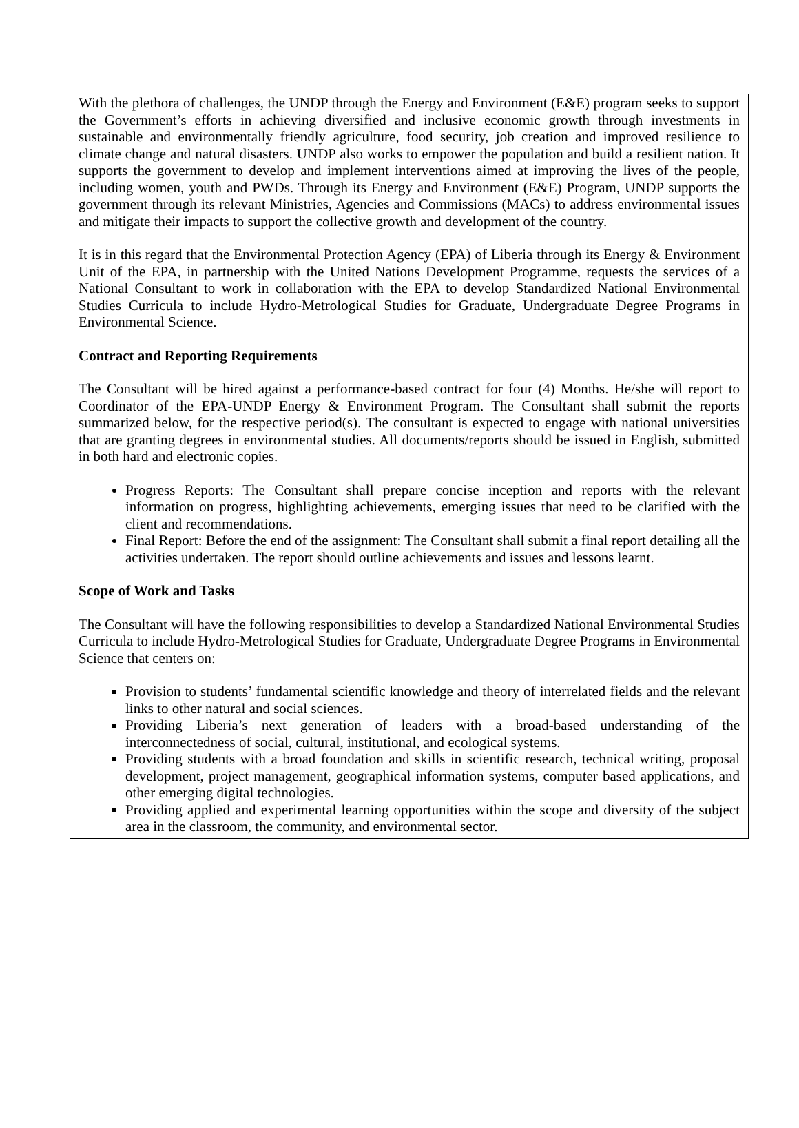With the plethora of challenges, the UNDP through the Energy and Environment (E&E) program seeks to support the Government’s efforts in achieving diversified and inclusive economic growth through investments in sustainable and environmentally friendly agriculture, food security, job creation and improved resilience to climate change and natural disasters. UNDP also works to empower the population and build a resilient nation. It supports the government to develop and implement interventions aimed at improving the lives of the people, including women, youth and PWDs. Through its Energy and Environment (E&E) Program, UNDP supports the government through its relevant Ministries, Agencies and Commissions (MACs) to address environmental issues and mitigate their impacts to support the collective growth and development of the country.
It is in this regard that the Environmental Protection Agency (EPA) of Liberia through its Energy & Environment Unit of the EPA, in partnership with the United Nations Development Programme, requests the services of a National Consultant to work in collaboration with the EPA to develop Standardized National Environmental Studies Curricula to include Hydro-Metrological Studies for Graduate, Undergraduate Degree Programs in Environmental Science.
Contract and Reporting Requirements
The Consultant will be hired against a performance-based contract for four (4) Months. He/she will report to Coordinator of the EPA-UNDP Energy & Environment Program. The Consultant shall submit the reports summarized below, for the respective period(s). The consultant is expected to engage with national universities that are granting degrees in environmental studies. All documents/reports should be issued in English, submitted in both hard and electronic copies.
Progress Reports: The Consultant shall prepare concise inception and reports with the relevant information on progress, highlighting achievements, emerging issues that need to be clarified with the client and recommendations.
Final Report: Before the end of the assignment: The Consultant shall submit a final report detailing all the activities undertaken. The report should outline achievements and issues and lessons learnt.
Scope of Work and Tasks
The Consultant will have the following responsibilities to develop a Standardized National Environmental Studies Curricula to include Hydro-Metrological Studies for Graduate, Undergraduate Degree Programs in Environmental Science that centers on:
Provision to students’ fundamental scientific knowledge and theory of interrelated fields and the relevant links to other natural and social sciences.
Providing Liberia’s next generation of leaders with a broad-based understanding of the interconnectedness of social, cultural, institutional, and ecological systems.
Providing students with a broad foundation and skills in scientific research, technical writing, proposal development, project management, geographical information systems, computer based applications, and other emerging digital technologies.
Providing applied and experimental learning opportunities within the scope and diversity of the subject area in the classroom, the community, and environmental sector.